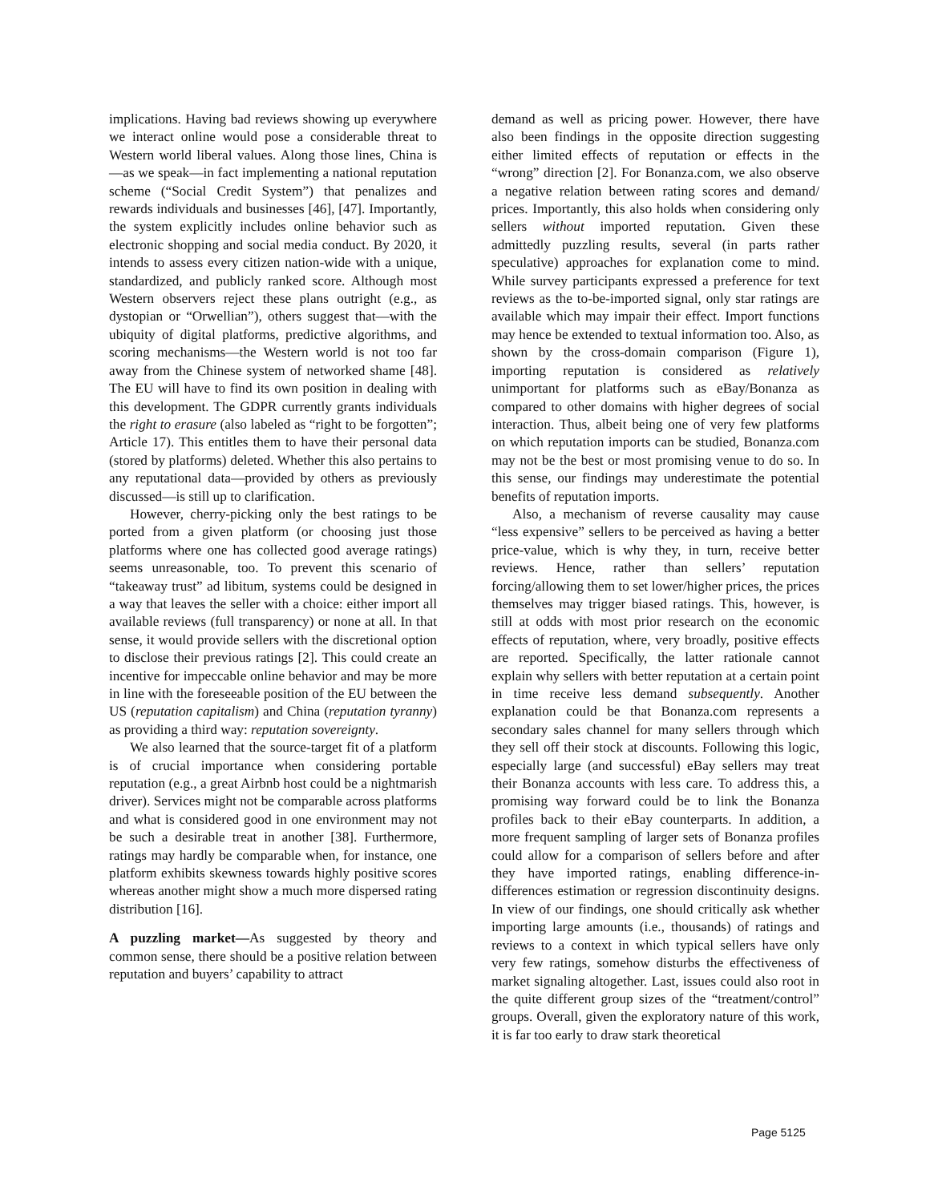implications. Having bad reviews showing up everywhere we interact online would pose a considerable threat to Western world liberal values. Along those lines, China is—as we speak—in fact implementing a national reputation scheme (“Social Credit System”) that penalizes and rewards individuals and businesses [46], [47]. Importantly, the system explicitly includes online behavior such as electronic shopping and social media conduct. By 2020, it intends to assess every citizen nation-wide with a unique, standardized, and publicly ranked score. Although most Western observers reject these plans outright (e.g., as dystopian or “Orwellian”), others suggest that—with the ubiquity of digital platforms, predictive algorithms, and scoring mechanisms—the Western world is not too far away from the Chinese system of networked shame [48]. The EU will have to find its own position in dealing with this development. The GDPR currently grants individuals the right to erasure (also labeled as “right to be forgotten”; Article 17). This entitles them to have their personal data (stored by platforms) deleted. Whether this also pertains to any reputational data—provided by others as previously discussed—is still up to clarification.
However, cherry-picking only the best ratings to be ported from a given platform (or choosing just those platforms where one has collected good average ratings) seems unreasonable, too. To prevent this scenario of “takeaway trust” ad libitum, systems could be designed in a way that leaves the seller with a choice: either import all available reviews (full transparency) or none at all. In that sense, it would provide sellers with the discretional option to disclose their previous ratings [2]. This could create an incentive for impeccable online behavior and may be more in line with the foreseeable position of the EU between the US (reputation capitalism) and China (reputation tyranny) as providing a third way: reputation sovereignty.
We also learned that the source-target fit of a platform is of crucial importance when considering portable reputation (e.g., a great Airbnb host could be a nightmarish driver). Services might not be comparable across platforms and what is considered good in one environment may not be such a desirable treat in another [38]. Furthermore, ratings may hardly be comparable when, for instance, one platform exhibits skewness towards highly positive scores whereas another might show a much more dispersed rating distribution [16].
A puzzling market—As suggested by theory and common sense, there should be a positive relation between reputation and buyers’ capability to attract
demand as well as pricing power. However, there have also been findings in the opposite direction suggesting either limited effects of reputation or effects in the “wrong” direction [2]. For Bonanza.com, we also observe a negative relation between rating scores and demand/ prices. Importantly, this also holds when considering only sellers without imported reputation. Given these admittedly puzzling results, several (in parts rather speculative) approaches for explanation come to mind. While survey participants expressed a preference for text reviews as the to-be-imported signal, only star ratings are available which may impair their effect. Import functions may hence be extended to textual information too. Also, as shown by the cross-domain comparison (Figure 1), importing reputation is considered as relatively unimportant for platforms such as eBay/Bonanza as compared to other domains with higher degrees of social interaction. Thus, albeit being one of very few platforms on which reputation imports can be studied, Bonanza.com may not be the best or most promising venue to do so. In this sense, our findings may underestimate the potential benefits of reputation imports.
Also, a mechanism of reverse causality may cause “less expensive” sellers to be perceived as having a better price-value, which is why they, in turn, receive better reviews. Hence, rather than sellers’ reputation forcing/allowing them to set lower/higher prices, the prices themselves may trigger biased ratings. This, however, is still at odds with most prior research on the economic effects of reputation, where, very broadly, positive effects are reported. Specifically, the latter rationale cannot explain why sellers with better reputation at a certain point in time receive less demand subsequently. Another explanation could be that Bonanza.com represents a secondary sales channel for many sellers through which they sell off their stock at discounts. Following this logic, especially large (and successful) eBay sellers may treat their Bonanza accounts with less care. To address this, a promising way forward could be to link the Bonanza profiles back to their eBay counterparts. In addition, a more frequent sampling of larger sets of Bonanza profiles could allow for a comparison of sellers before and after they have imported ratings, enabling difference-in-differences estimation or regression discontinuity designs. In view of our findings, one should critically ask whether importing large amounts (i.e., thousands) of ratings and reviews to a context in which typical sellers have only very few ratings, somehow disturbs the effectiveness of market signaling altogether. Last, issues could also root in the quite different group sizes of the “treatment/control” groups. Overall, given the exploratory nature of this work, it is far too early to draw stark theoretical
Page 5125